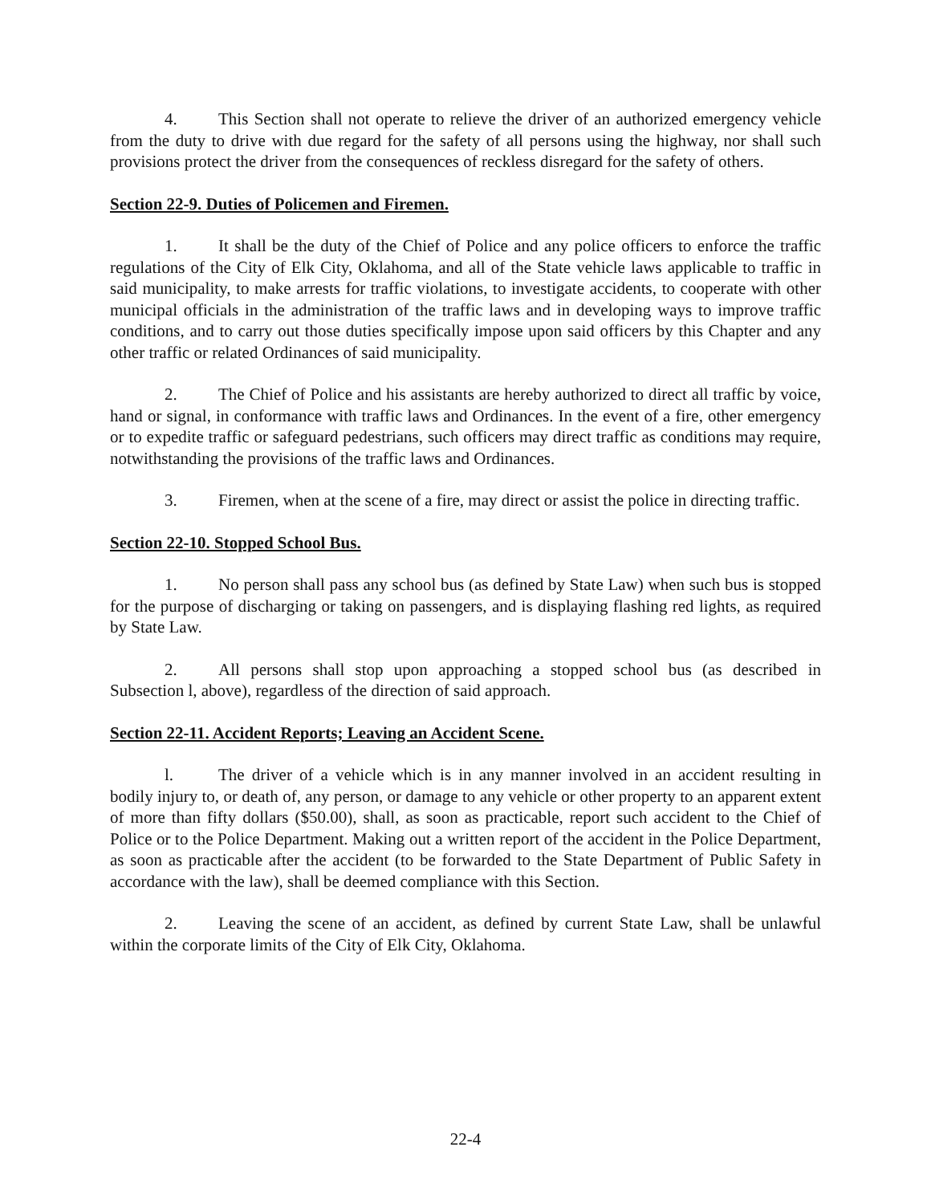4. This Section shall not operate to relieve the driver of an authorized emergency vehicle from the duty to drive with due regard for the safety of all persons using the highway, nor shall such provisions protect the driver from the consequences of reckless disregard for the safety of others.
Section 22-9. Duties of Policemen and Firemen.
1. It shall be the duty of the Chief of Police and any police officers to enforce the traffic regulations of the City of Elk City, Oklahoma, and all of the State vehicle laws applicable to traffic in said municipality, to make arrests for traffic violations, to investigate accidents, to cooperate with other municipal officials in the administration of the traffic laws and in developing ways to improve traffic conditions, and to carry out those duties specifically impose upon said officers by this Chapter and any other traffic or related Ordinances of said municipality.
2. The Chief of Police and his assistants are hereby authorized to direct all traffic by voice, hand or signal, in conformance with traffic laws and Ordinances. In the event of a fire, other emergency or to expedite traffic or safeguard pedestrians, such officers may direct traffic as conditions may require, notwithstanding the provisions of the traffic laws and Ordinances.
3. Firemen, when at the scene of a fire, may direct or assist the police in directing traffic.
Section 22-10. Stopped School Bus.
1. No person shall pass any school bus (as defined by State Law) when such bus is stopped for the purpose of discharging or taking on passengers, and is displaying flashing red lights, as required by State Law.
2. All persons shall stop upon approaching a stopped school bus (as described in Subsection l, above), regardless of the direction of said approach.
Section 22-11. Accident Reports; Leaving an Accident Scene.
l. The driver of a vehicle which is in any manner involved in an accident resulting in bodily injury to, or death of, any person, or damage to any vehicle or other property to an apparent extent of more than fifty dollars ($50.00), shall, as soon as practicable, report such accident to the Chief of Police or to the Police Department. Making out a written report of the accident in the Police Department, as soon as practicable after the accident (to be forwarded to the State Department of Public Safety in accordance with the law), shall be deemed compliance with this Section.
2. Leaving the scene of an accident, as defined by current State Law, shall be unlawful within the corporate limits of the City of Elk City, Oklahoma.
22-4